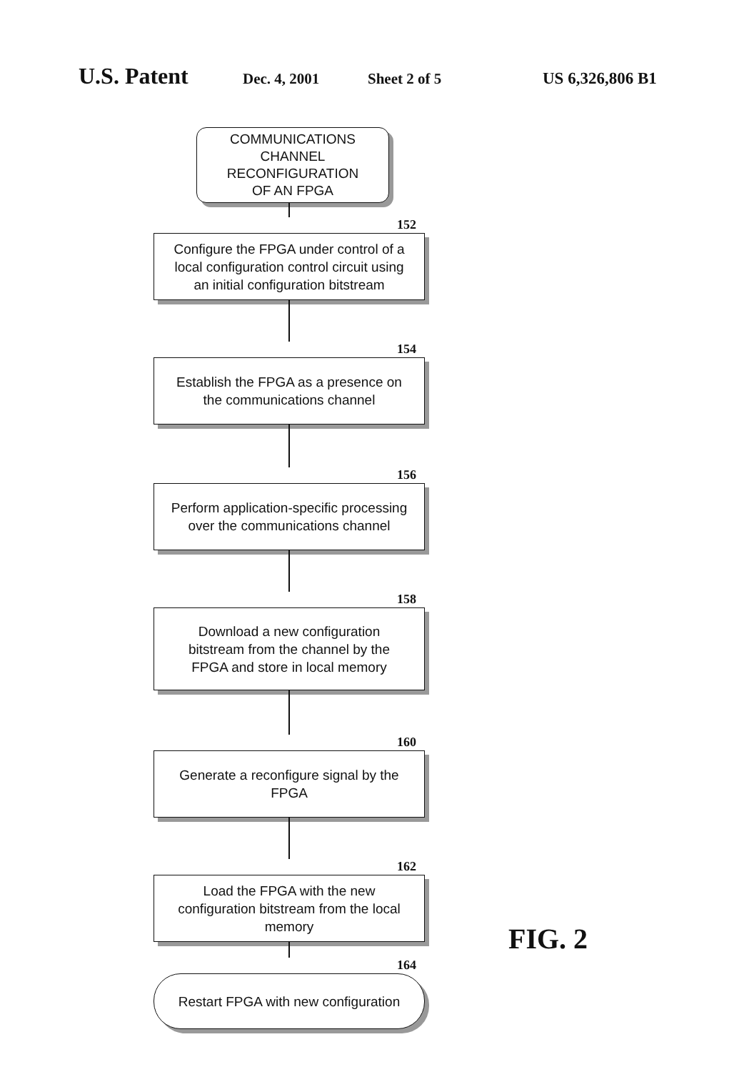U.S. Patent Dec. 4, 2001 Sheet 2 of 5 US 6,326,806 B1
COMMUNICATIONS
CHANNEL
RECONFIGURATION
OF AN FPGA
152
Configure the FPGA under control of a
local configuration control circuit using
an initial configuration bitstream
154
Establish the FPGA as a presence on
the communications channel
156
Perform application-specific processing
over the communications channel
158
Download a new configuration
bitstream from the channel by the
FPGA and store in local memory
160
Generate a reconfigure signal by the
FPGA
162
Load the FPGA with the new
configuration bitstream from the local
memory
164
Restart FPGA with new configuration
FIG. 2